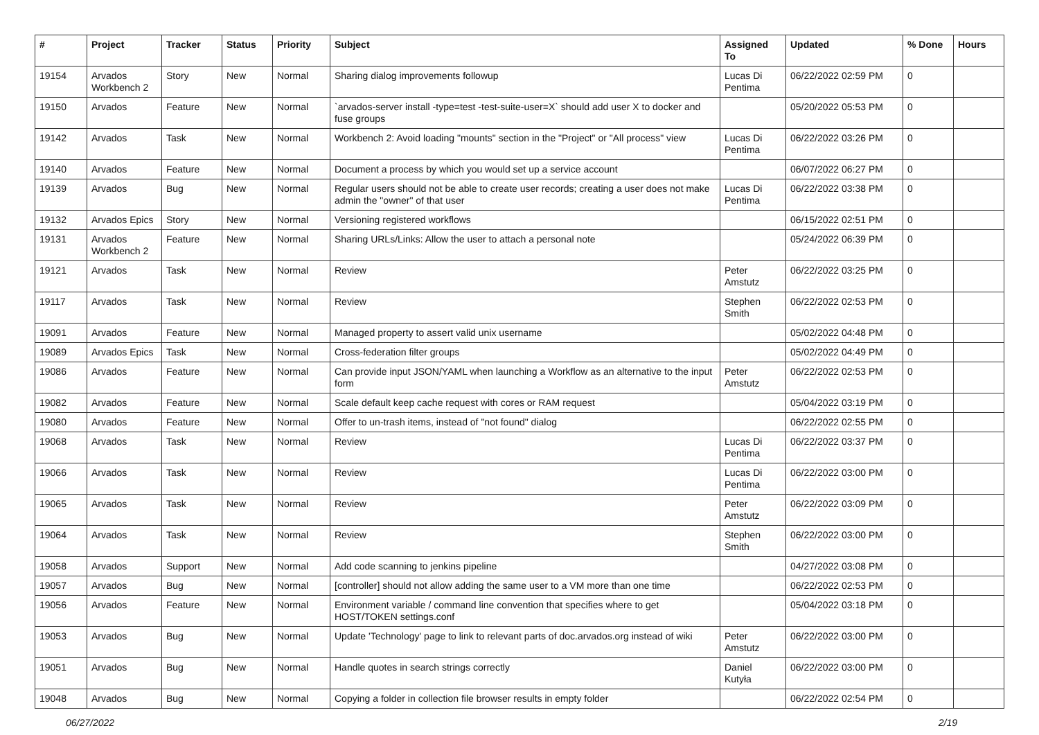| # | Project | Tracker | Status | Priority | Subject | Assigned To | Updated | % Done | Hours |
| --- | --- | --- | --- | --- | --- | --- | --- | --- | --- |
| 19154 | Arvados Workbench 2 | Story | New | Normal | Sharing dialog improvements followup | Lucas Di Pentima | 06/22/2022 02:59 PM | 0 | |
| 19150 | Arvados | Feature | New | Normal | `arvados-server install -type=test -test-suite-user=X` should add user X to docker and fuse groups | | 05/20/2022 05:53 PM | 0 | |
| 19142 | Arvados | Task | New | Normal | Workbench 2: Avoid loading "mounts" section in the "Project" or "All process" view | Lucas Di Pentima | 06/22/2022 03:26 PM | 0 | |
| 19140 | Arvados | Feature | New | Normal | Document a process by which you would set up a service account | | 06/07/2022 06:27 PM | 0 | |
| 19139 | Arvados | Bug | New | Normal | Regular users should not be able to create user records; creating a user does not make admin the "owner" of that user | Lucas Di Pentima | 06/22/2022 03:38 PM | 0 | |
| 19132 | Arvados Epics | Story | New | Normal | Versioning registered workflows | | 06/15/2022 02:51 PM | 0 | |
| 19131 | Arvados Workbench 2 | Feature | New | Normal | Sharing URLs/Links: Allow the user to attach a personal note | | 05/24/2022 06:39 PM | 0 | |
| 19121 | Arvados | Task | New | Normal | Review | Peter Amstutz | 06/22/2022 03:25 PM | 0 | |
| 19117 | Arvados | Task | New | Normal | Review | Stephen Smith | 06/22/2022 02:53 PM | 0 | |
| 19091 | Arvados | Feature | New | Normal | Managed property to assert valid unix username | | 05/02/2022 04:48 PM | 0 | |
| 19089 | Arvados Epics | Task | New | Normal | Cross-federation filter groups | | 05/02/2022 04:49 PM | 0 | |
| 19086 | Arvados | Feature | New | Normal | Can provide input JSON/YAML when launching a Workflow as an alternative to the input form | Peter Amstutz | 06/22/2022 02:53 PM | 0 | |
| 19082 | Arvados | Feature | New | Normal | Scale default keep cache request with cores or RAM request | | 05/04/2022 03:19 PM | 0 | |
| 19080 | Arvados | Feature | New | Normal | Offer to un-trash items, instead of "not found" dialog | | 06/22/2022 02:55 PM | 0 | |
| 19068 | Arvados | Task | New | Normal | Review | Lucas Di Pentima | 06/22/2022 03:37 PM | 0 | |
| 19066 | Arvados | Task | New | Normal | Review | Lucas Di Pentima | 06/22/2022 03:00 PM | 0 | |
| 19065 | Arvados | Task | New | Normal | Review | Peter Amstutz | 06/22/2022 03:09 PM | 0 | |
| 19064 | Arvados | Task | New | Normal | Review | Stephen Smith | 06/22/2022 03:00 PM | 0 | |
| 19058 | Arvados | Support | New | Normal | Add code scanning to jenkins pipeline | | 04/27/2022 03:08 PM | 0 | |
| 19057 | Arvados | Bug | New | Normal | [controller] should not allow adding the same user to a VM more than one time | | 06/22/2022 02:53 PM | 0 | |
| 19056 | Arvados | Feature | New | Normal | Environment variable / command line convention that specifies where to get HOST/TOKEN settings.conf | | 05/04/2022 03:18 PM | 0 | |
| 19053 | Arvados | Bug | New | Normal | Update 'Technology' page to link to relevant parts of doc.arvados.org instead of wiki | Peter Amstutz | 06/22/2022 03:00 PM | 0 | |
| 19051 | Arvados | Bug | New | Normal | Handle quotes in search strings correctly | Daniel Kutyła | 06/22/2022 03:00 PM | 0 | |
| 19048 | Arvados | Bug | New | Normal | Copying a folder in collection file browser results in empty folder | | 06/22/2022 02:54 PM | 0 | |
06/27/2022 2/19